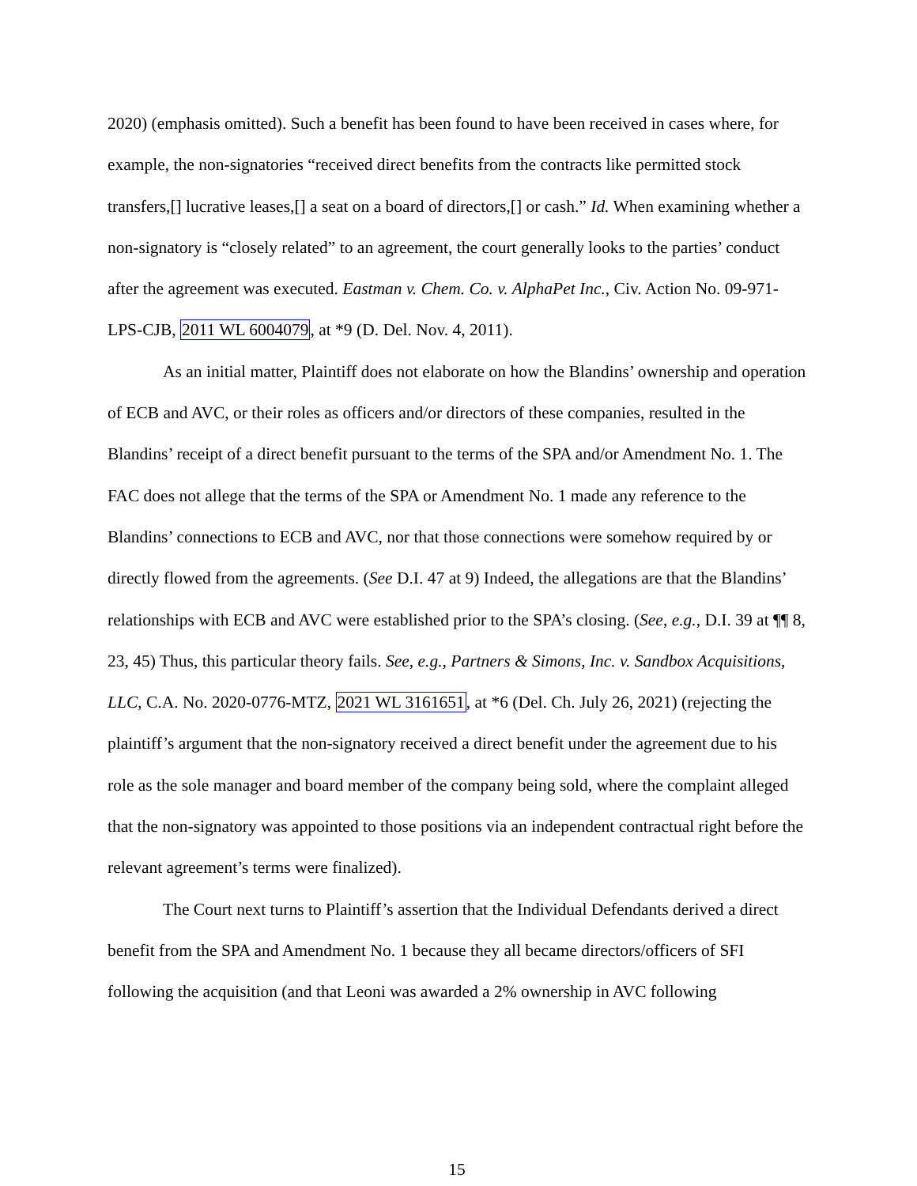2020) (emphasis omitted). Such a benefit has been found to have been received in cases where, for example, the non-signatories “received direct benefits from the contracts like permitted stock transfers,[] lucrative leases,[] a seat on a board of directors,[] or cash.” Id. When examining whether a non-signatory is “closely related” to an agreement, the court generally looks to the parties’ conduct after the agreement was executed. Eastman v. Chem. Co. v. AlphaPet Inc., Civ. Action No. 09-971-LPS-CJB, 2011 WL 6004079, at *9 (D. Del. Nov. 4, 2011).
As an initial matter, Plaintiff does not elaborate on how the Blandins’ ownership and operation of ECB and AVC, or their roles as officers and/or directors of these companies, resulted in the Blandins’ receipt of a direct benefit pursuant to the terms of the SPA and/or Amendment No. 1. The FAC does not allege that the terms of the SPA or Amendment No. 1 made any reference to the Blandins’ connections to ECB and AVC, nor that those connections were somehow required by or directly flowed from the agreements. (See D.I. 47 at 9) Indeed, the allegations are that the Blandins’ relationships with ECB and AVC were established prior to the SPA’s closing. (See, e.g., D.I. 39 at ¶¶ 8, 23, 45) Thus, this particular theory fails. See, e.g., Partners & Simons, Inc. v. Sandbox Acquisitions, LLC, C.A. No. 2020-0776-MTZ, 2021 WL 3161651, at *6 (Del. Ch. July 26, 2021) (rejecting the plaintiff’s argument that the non-signatory received a direct benefit under the agreement due to his role as the sole manager and board member of the company being sold, where the complaint alleged that the non-signatory was appointed to those positions via an independent contractual right before the relevant agreement’s terms were finalized).
The Court next turns to Plaintiff’s assertion that the Individual Defendants derived a direct benefit from the SPA and Amendment No. 1 because they all became directors/officers of SFI following the acquisition (and that Leoni was awarded a 2% ownership in AVC following
15